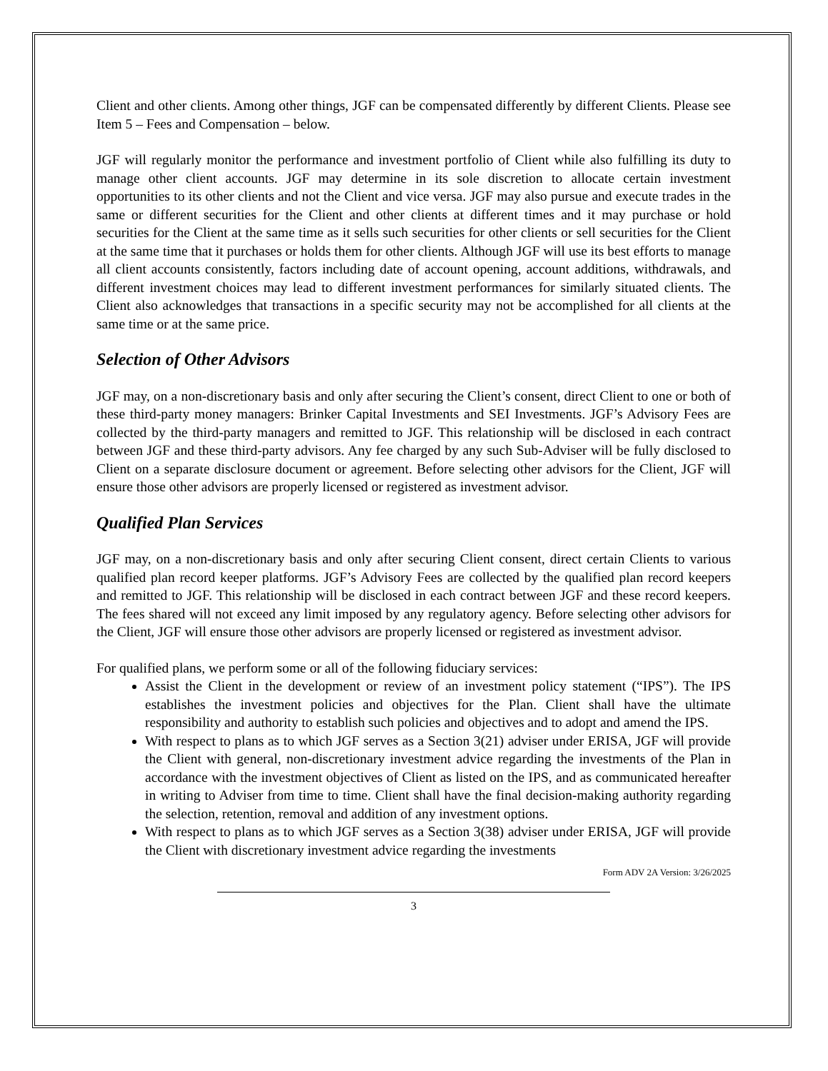Client and other clients. Among other things, JGF can be compensated differently by different Clients. Please see Item 5 – Fees and Compensation – below.
JGF will regularly monitor the performance and investment portfolio of Client while also fulfilling its duty to manage other client accounts. JGF may determine in its sole discretion to allocate certain investment opportunities to its other clients and not the Client and vice versa. JGF may also pursue and execute trades in the same or different securities for the Client and other clients at different times and it may purchase or hold securities for the Client at the same time as it sells such securities for other clients or sell securities for the Client at the same time that it purchases or holds them for other clients. Although JGF will use its best efforts to manage all client accounts consistently, factors including date of account opening, account additions, withdrawals, and different investment choices may lead to different investment performances for similarly situated clients. The Client also acknowledges that transactions in a specific security may not be accomplished for all clients at the same time or at the same price.
Selection of Other Advisors
JGF may, on a non-discretionary basis and only after securing the Client’s consent, direct Client to one or both of these third-party money managers: Brinker Capital Investments and SEI Investments. JGF’s Advisory Fees are collected by the third-party managers and remitted to JGF. This relationship will be disclosed in each contract between JGF and these third-party advisors. Any fee charged by any such Sub-Adviser will be fully disclosed to Client on a separate disclosure document or agreement. Before selecting other advisors for the Client, JGF will ensure those other advisors are properly licensed or registered as investment advisor.
Qualified Plan Services
JGF may, on a non-discretionary basis and only after securing Client consent, direct certain Clients to various qualified plan record keeper platforms. JGF’s Advisory Fees are collected by the qualified plan record keepers and remitted to JGF. This relationship will be disclosed in each contract between JGF and these record keepers. The fees shared will not exceed any limit imposed by any regulatory agency. Before selecting other advisors for the Client, JGF will ensure those other advisors are properly licensed or registered as investment advisor.
For qualified plans, we perform some or all of the following fiduciary services:
Assist the Client in the development or review of an investment policy statement (“IPS”). The IPS establishes the investment policies and objectives for the Plan. Client shall have the ultimate responsibility and authority to establish such policies and objectives and to adopt and amend the IPS.
With respect to plans as to which JGF serves as a Section 3(21) adviser under ERISA, JGF will provide the Client with general, non-discretionary investment advice regarding the investments of the Plan in accordance with the investment objectives of Client as listed on the IPS, and as communicated hereafter in writing to Adviser from time to time. Client shall have the final decision-making authority regarding the selection, retention, removal and addition of any investment options.
With respect to plans as to which JGF serves as a Section 3(38) adviser under ERISA, JGF will provide the Client with discretionary investment advice regarding the investments
Form ADV 2A Version: 3/26/2025
3